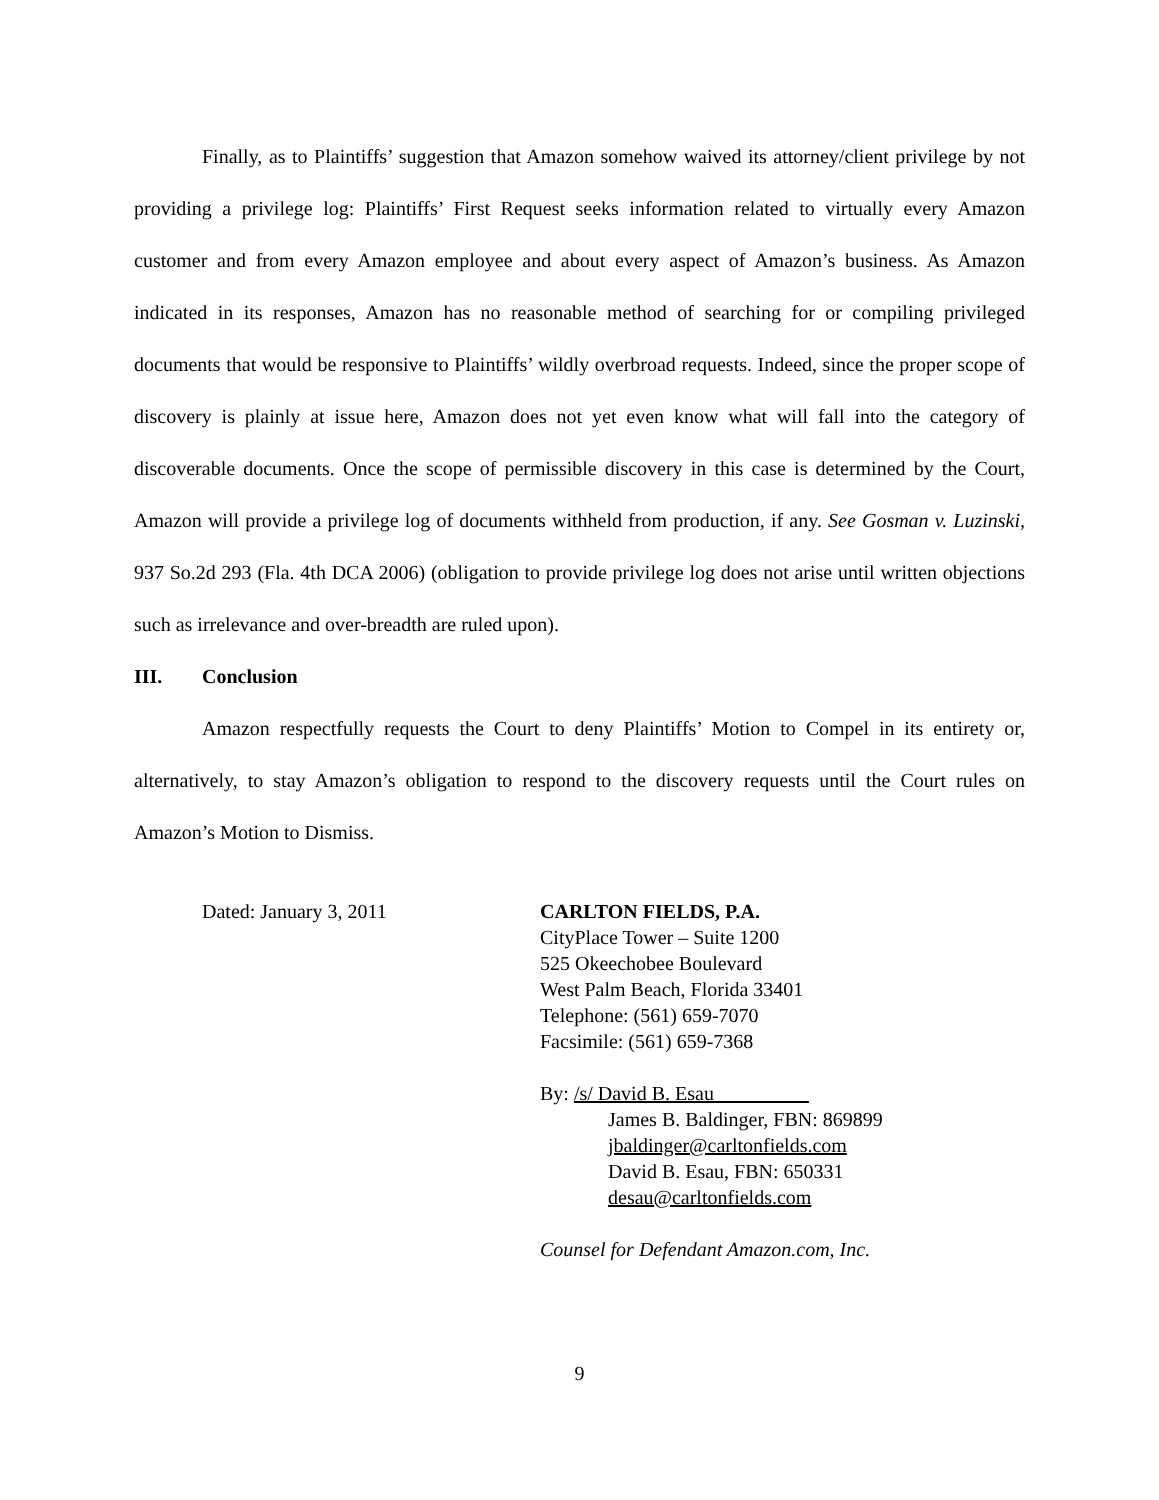Finally, as to Plaintiffs’ suggestion that Amazon somehow waived its attorney/client privilege by not providing a privilege log: Plaintiffs’ First Request seeks information related to virtually every Amazon customer and from every Amazon employee and about every aspect of Amazon’s business. As Amazon indicated in its responses, Amazon has no reasonable method of searching for or compiling privileged documents that would be responsive to Plaintiffs’ wildly overbroad requests. Indeed, since the proper scope of discovery is plainly at issue here, Amazon does not yet even know what will fall into the category of discoverable documents. Once the scope of permissible discovery in this case is determined by the Court, Amazon will provide a privilege log of documents withheld from production, if any. See Gosman v. Luzinski, 937 So.2d 293 (Fla. 4th DCA 2006) (obligation to provide privilege log does not arise until written objections such as irrelevance and over-breadth are ruled upon).
III. Conclusion
Amazon respectfully requests the Court to deny Plaintiffs’ Motion to Compel in its entirety or, alternatively, to stay Amazon’s obligation to respond to the discovery requests until the Court rules on Amazon’s Motion to Dismiss.
Dated: January 3, 2011 CARLTON FIELDS, P.A.
CityPlace Tower – Suite 1200
525 Okeechobee Boulevard
West Palm Beach, Florida 33401
Telephone: (561) 659-7070
Facsimile: (561) 659-7368
By: /s/ David B. Esau
James B. Baldinger, FBN: 869899
jbaldinger@carltonfields.com
David B. Esau, FBN: 650331
desau@carltonfields.com
Counsel for Defendant Amazon.com, Inc.
9